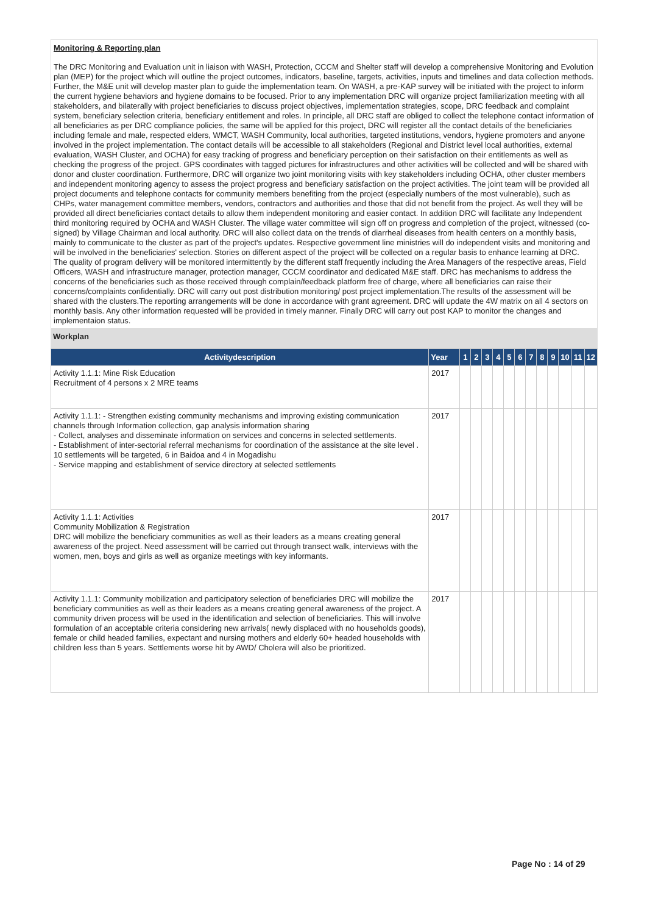Monitoring & Reporting plan
The DRC Monitoring and Evaluation unit in liaison with WASH, Protection, CCCM and Shelter staff will develop a comprehensive Monitoring and Evolution plan (MEP) for the project which will outline the project outcomes, indicators, baseline, targets, activities, inputs and timelines and data collection methods. Further, the M&E unit will develop master plan to guide the implementation team. On WASH, a pre-KAP survey will be initiated with the project to inform the current hygiene behaviors and hygiene domains to be focused. Prior to any implementation DRC will organize project familiarization meeting with all stakeholders, and bilaterally with project beneficiaries to discuss project objectives, implementation strategies, scope, DRC feedback and complaint system, beneficiary selection criteria, beneficiary entitlement and roles. In principle, all DRC staff are obliged to collect the telephone contact information of all beneficiaries as per DRC compliance policies, the same will be applied for this project, DRC will register all the contact details of the beneficiaries including female and male, respected elders, WMCT, WASH Community, local authorities, targeted institutions, vendors, hygiene promoters and anyone involved in the project implementation. The contact details will be accessible to all stakeholders (Regional and District level local authorities, external evaluation, WASH Cluster, and OCHA) for easy tracking of progress and beneficiary perception on their satisfaction on their entitlements as well as checking the progress of the project. GPS coordinates with tagged pictures for infrastructures and other activities will be collected and will be shared with donor and cluster coordination. Furthermore, DRC will organize two joint monitoring visits with key stakeholders including OCHA, other cluster members and independent monitoring agency to assess the project progress and beneficiary satisfaction on the project activities. The joint team will be provided all project documents and telephone contacts for community members benefiting from the project (especially numbers of the most vulnerable), such as CHPs, water management committee members, vendors, contractors and authorities and those that did not benefit from the project. As well they will be provided all direct beneficiaries contact details to allow them independent monitoring and easier contact. In addition DRC will facilitate any Independent third monitoring required by OCHA and WASH Cluster. The village water committee will sign off on progress and completion of the project, witnessed (co-signed) by Village Chairman and local authority. DRC will also collect data on the trends of diarrheal diseases from health centers on a monthly basis, mainly to communicate to the cluster as part of the project's updates. Respective government line ministries will do independent visits and monitoring and will be involved in the beneficiaries' selection. Stories on different aspect of the project will be collected on a regular basis to enhance learning at DRC. The quality of program delivery will be monitored intermittently by the different staff frequently including the Area Managers of the respective areas, Field Officers, WASH and infrastructure manager, protection manager, CCCM coordinator and dedicated M&E staff. DRC has mechanisms to address the concerns of the beneficiaries such as those received through complain/feedback platform free of charge, where all beneficiaries can raise their concerns/complaints confidentially. DRC will carry out post distribution monitoring/ post project implementation.The results of the assessment will be shared with the clusters.The reporting arrangements will be done in accordance with grant agreement. DRC will update the 4W matrix on all 4 sectors on monthly basis. Any other information requested will be provided in timely manner. Finally DRC will carry out post KAP to monitor the changes and implementaion status.
Workplan
| Activitydescription | Year | 1 | 2 | 3 | 4 | 5 | 6 | 7 | 8 | 9 | 10 | 11 | 12 |
| --- | --- | --- | --- | --- | --- | --- | --- | --- | --- | --- | --- | --- | --- |
| Activity 1.1.1: Mine Risk Education Recruitment of 4 persons x 2 MRE teams | 2017 | | | | | | | | | | | | |
| Activity 1.1.1: - Strengthen existing community mechanisms and improving existing communication channels through Information collection, gap analysis information sharing - Collect, analyses and disseminate information on services and concerns in selected settlements. - Establishment of inter-sectorial referral mechanisms for coordination of the assistance at the site level . 10 settlements will be targeted, 6 in Baidoa and 4 in Mogadishu - Service mapping and establishment of service directory at selected settlements | 2017 | | | | | | | | | | | | |
| Activity 1.1.1: Activities Community Mobilization & Registration DRC will mobilize the beneficiary communities as well as their leaders as a means creating general awareness of the project. Need assessment will be carried out through transect walk, interviews with the women, men, boys and girls as well as organize meetings with key informants. | 2017 | | | | | | | | | | | | |
| Activity 1.1.1: Community mobilization and participatory selection of beneficiaries DRC will mobilize the beneficiary communities as well as their leaders as a means creating general awareness of the project. A community driven process will be used in the identification and selection of beneficiaries. This will involve formulation of an acceptable criteria considering new arrivals( newly displaced with no households goods), female or child headed families, expectant and nursing mothers and elderly 60+ headed households with children less than 5 years. Settlements worse hit by AWD/ Cholera will also be prioritized. | 2017 | | | | | | | | | | | | |
Page No : 14 of 29